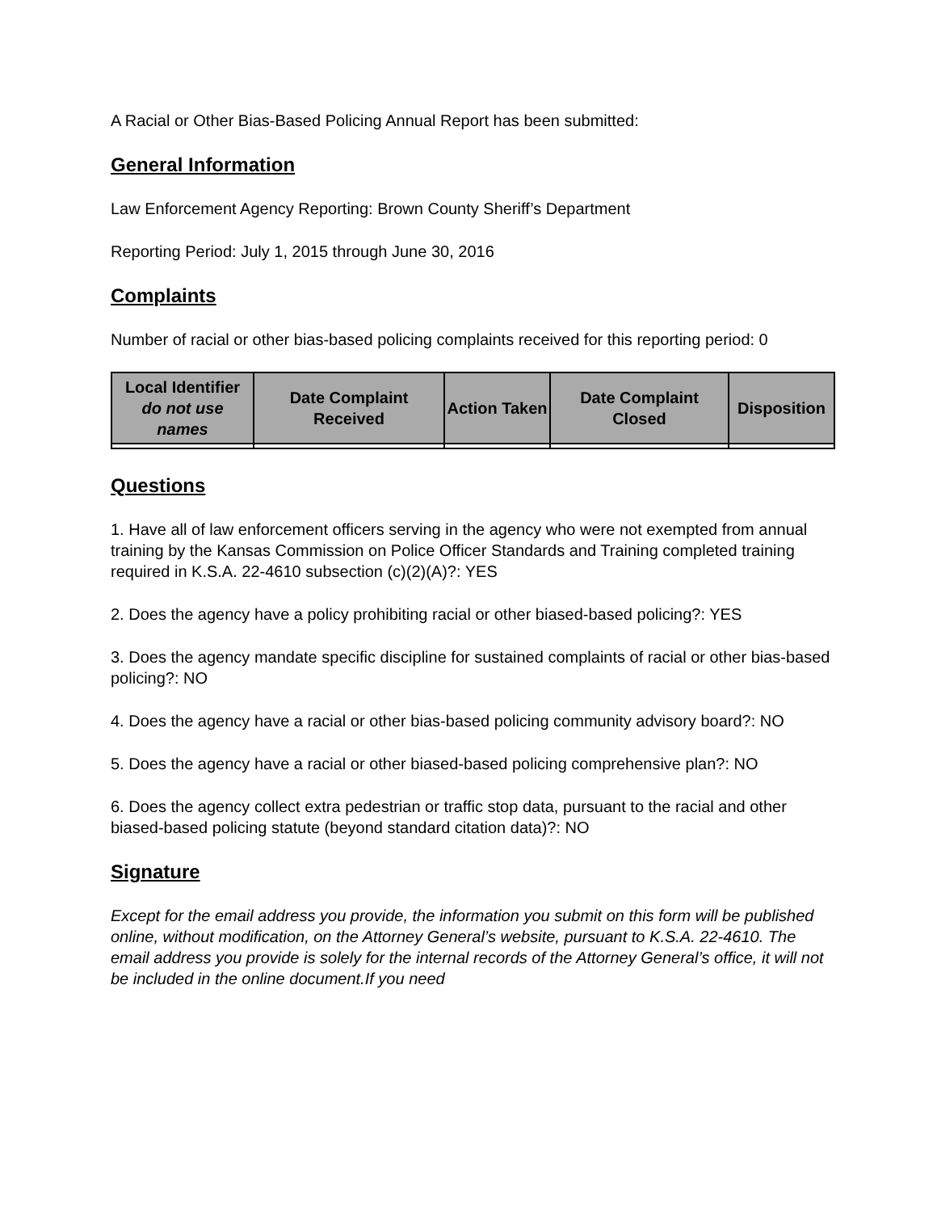A Racial or Other Bias-Based Policing Annual Report has been submitted:
General Information
Law Enforcement Agency Reporting: Brown County Sheriff’s Department
Reporting Period: July 1, 2015 through June 30, 2016
Complaints
Number of racial or other bias-based policing complaints received for this reporting period: 0
| Local Identifier do not use names | Date Complaint Received | Action Taken | Date Complaint Closed | Disposition |
| --- | --- | --- | --- | --- |
Questions
1. Have all of law enforcement officers serving in the agency who were not exempted from annual training by the Kansas Commission on Police Officer Standards and Training completed training required in K.S.A. 22-4610 subsection (c)(2)(A)?: YES
2. Does the agency have a policy prohibiting racial or other biased-based policing?: YES
3. Does the agency mandate specific discipline for sustained complaints of racial or other bias-based policing?: NO
4. Does the agency have a racial or other bias-based policing community advisory board?: NO
5. Does the agency have a racial or other biased-based policing comprehensive plan?: NO
6. Does the agency collect extra pedestrian or traffic stop data, pursuant to the racial and other biased-based policing statute (beyond standard citation data)?: NO
Signature
Except for the email address you provide, the information you submit on this form will be published online, without modification, on the Attorney General’s website, pursuant to K.S.A. 22-4610. The email address you provide is solely for the internal records of the Attorney General’s office, it will not be included in the online document.If you need